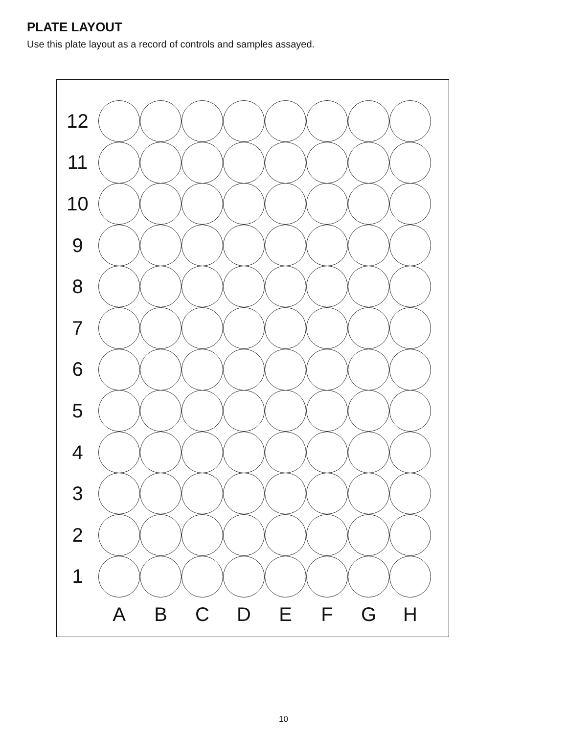PLATE LAYOUT
Use this plate layout as a record of controls and samples assayed.
12
11
10
9
8
7
6
5
4
3
2
1
A
B
C
D
E
F
G
H
10